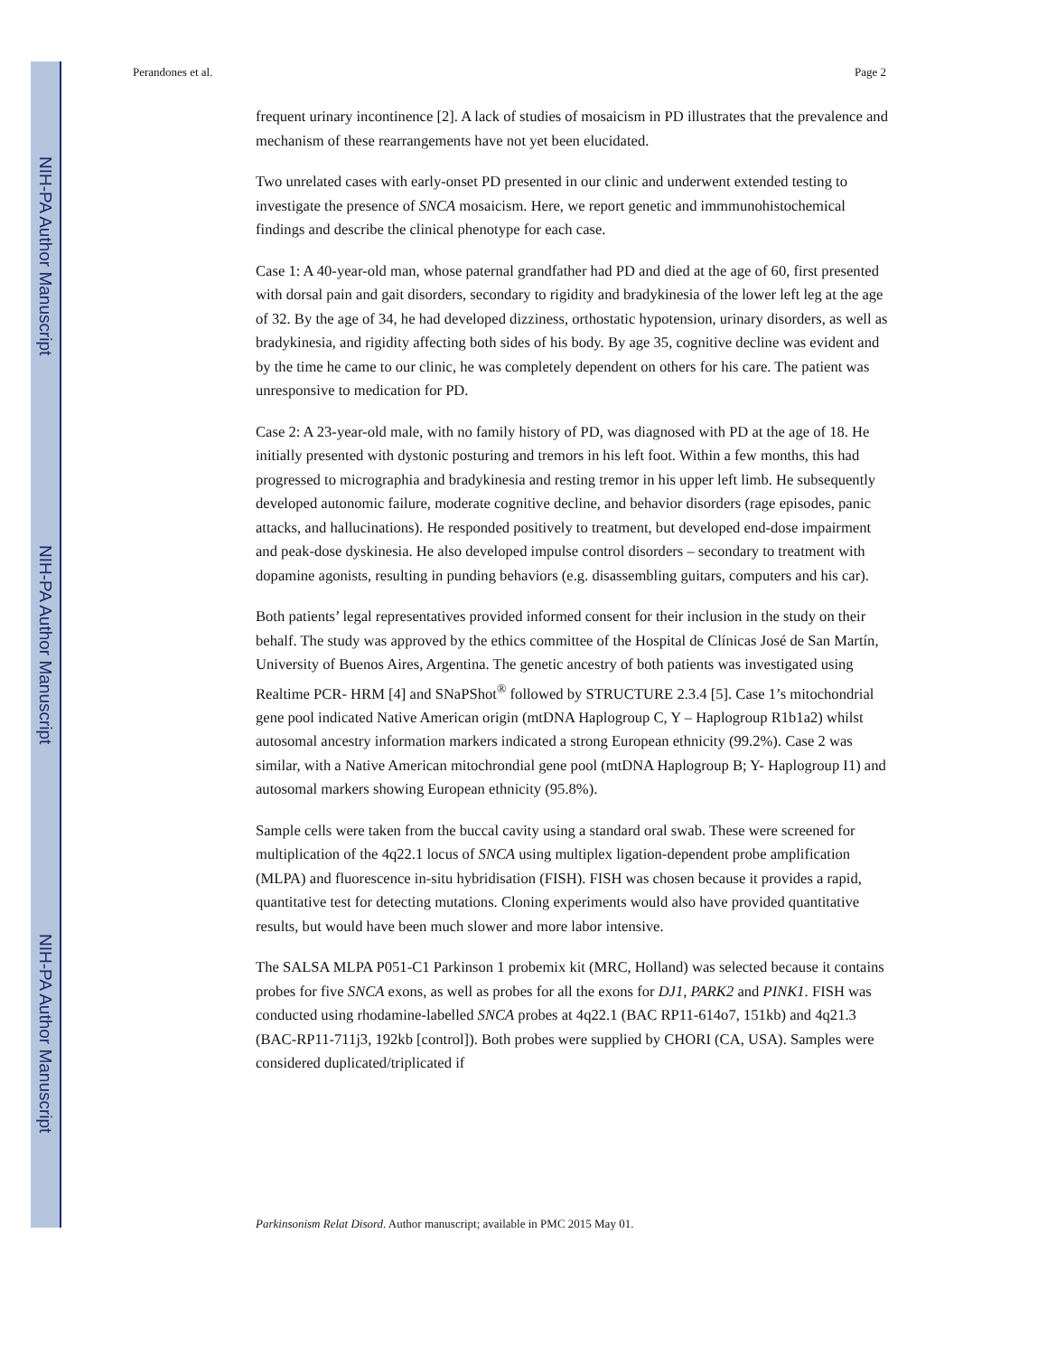NIH-PA Author Manuscript
NIH-PA Author Manuscript
NIH-PA Author Manuscript
Perandones et al. Page 2
frequent urinary incontinence [2]. A lack of studies of mosaicism in PD illustrates that the prevalence and mechanism of these rearrangements have not yet been elucidated.
Two unrelated cases with early-onset PD presented in our clinic and underwent extended testing to investigate the presence of SNCA mosaicism. Here, we report genetic and immmunohistochemical findings and describe the clinical phenotype for each case.
Case 1: A 40-year-old man, whose paternal grandfather had PD and died at the age of 60, first presented with dorsal pain and gait disorders, secondary to rigidity and bradykinesia of the lower left leg at the age of 32. By the age of 34, he had developed dizziness, orthostatic hypotension, urinary disorders, as well as bradykinesia, and rigidity affecting both sides of his body. By age 35, cognitive decline was evident and by the time he came to our clinic, he was completely dependent on others for his care. The patient was unresponsive to medication for PD.
Case 2: A 23-year-old male, with no family history of PD, was diagnosed with PD at the age of 18. He initially presented with dystonic posturing and tremors in his left foot. Within a few months, this had progressed to micrographia and bradykinesia and resting tremor in his upper left limb. He subsequently developed autonomic failure, moderate cognitive decline, and behavior disorders (rage episodes, panic attacks, and hallucinations). He responded positively to treatment, but developed end-dose impairment and peak-dose dyskinesia. He also developed impulse control disorders – secondary to treatment with dopamine agonists, resulting in punding behaviors (e.g. disassembling guitars, computers and his car).
Both patients’ legal representatives provided informed consent for their inclusion in the study on their behalf. The study was approved by the ethics committee of the Hospital de Clínicas José de San Martín, University of Buenos Aires, Argentina. The genetic ancestry of both patients was investigated using Realtime PCR- HRM [4] and SNaPShot<sup>®</sup> followed by STRUCTURE 2.3.4 [5]. Case 1’s mitochondrial gene pool indicated Native American origin (mtDNA Haplogroup C, Y – Haplogroup R1b1a2) whilst autosomal ancestry information markers indicated a strong European ethnicity (99.2%). Case 2 was similar, with a Native American mitochrondial gene pool (mtDNA Haplogroup B; Y- Haplogroup I1) and autosomal markers showing European ethnicity (95.8%).
Sample cells were taken from the buccal cavity using a standard oral swab. These were screened for multiplication of the 4q22.1 locus of SNCA using multiplex ligation-dependent probe amplification (MLPA) and fluorescence in-situ hybridisation (FISH). FISH was chosen because it provides a rapid, quantitative test for detecting mutations. Cloning experiments would also have provided quantitative results, but would have been much slower and more labor intensive.
The SALSA MLPA P051-C1 Parkinson 1 probemix kit (MRC, Holland) was selected because it contains probes for five SNCA exons, as well as probes for all the exons for DJ1, PARK2 and PINK1. FISH was conducted using rhodamine-labelled SNCA probes at 4q22.1 (BAC RP11-614o7, 151kb) and 4q21.3 (BAC-RP11-711j3, 192kb [control]). Both probes were supplied by CHORI (CA, USA). Samples were considered duplicated/triplicated if
Parkinsonism Relat Disord. Author manuscript; available in PMC 2015 May 01.